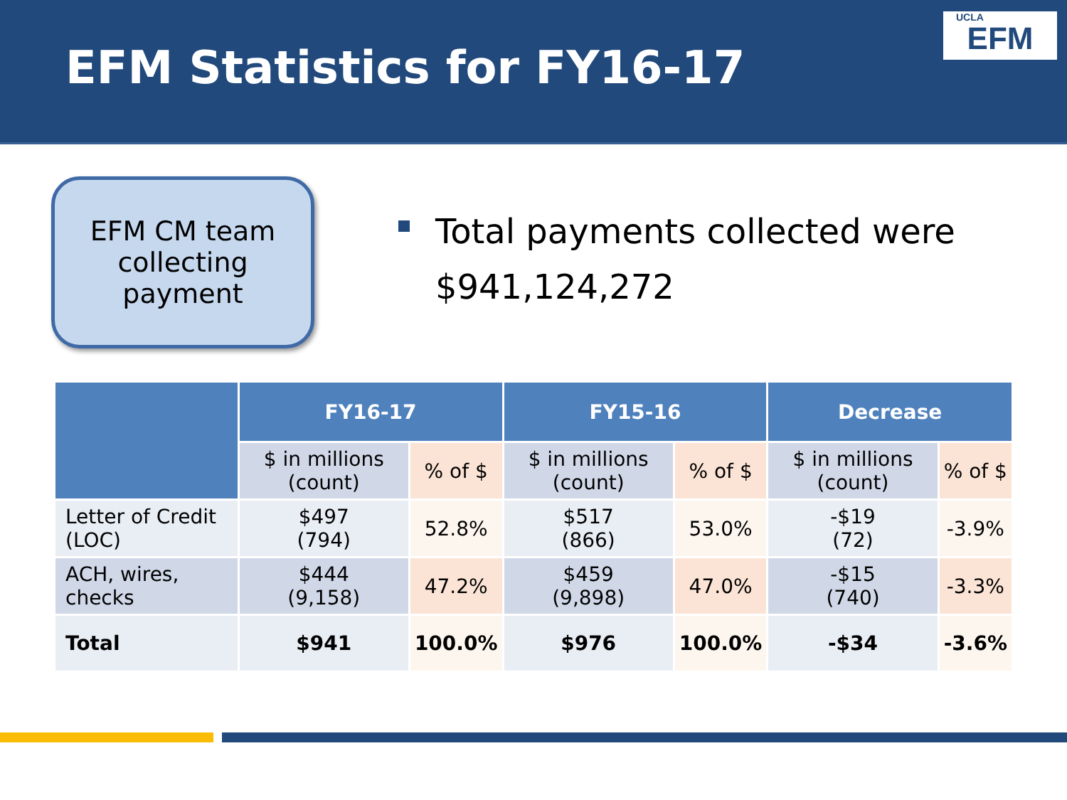EFM Statistics for FY16-17
UCLA
EFM
EFM CM team collecting payment
Total payments collected were
$941,124,272
| | FY16-17 | | FY15-16 | | Decrease | |
| --- | --- | --- | --- | --- | --- | --- |
| | $ in millions (count) | % of $ | $ in millions (count) | % of $ | $ in millions (count) | % of $ |
| Letter of Credit (LOC) | $497 (794) | 52.8% | $517 (866) | 53.0% | -$19 (72) | -3.9% |
| ACH, wires, checks | $444 (9,158) | 47.2% | $459 (9,898) | 47.0% | -$15 (740) | -3.3% |
| Total | $941 | 100.0% | $976 | 100.0% | -$34 | -3.6% |